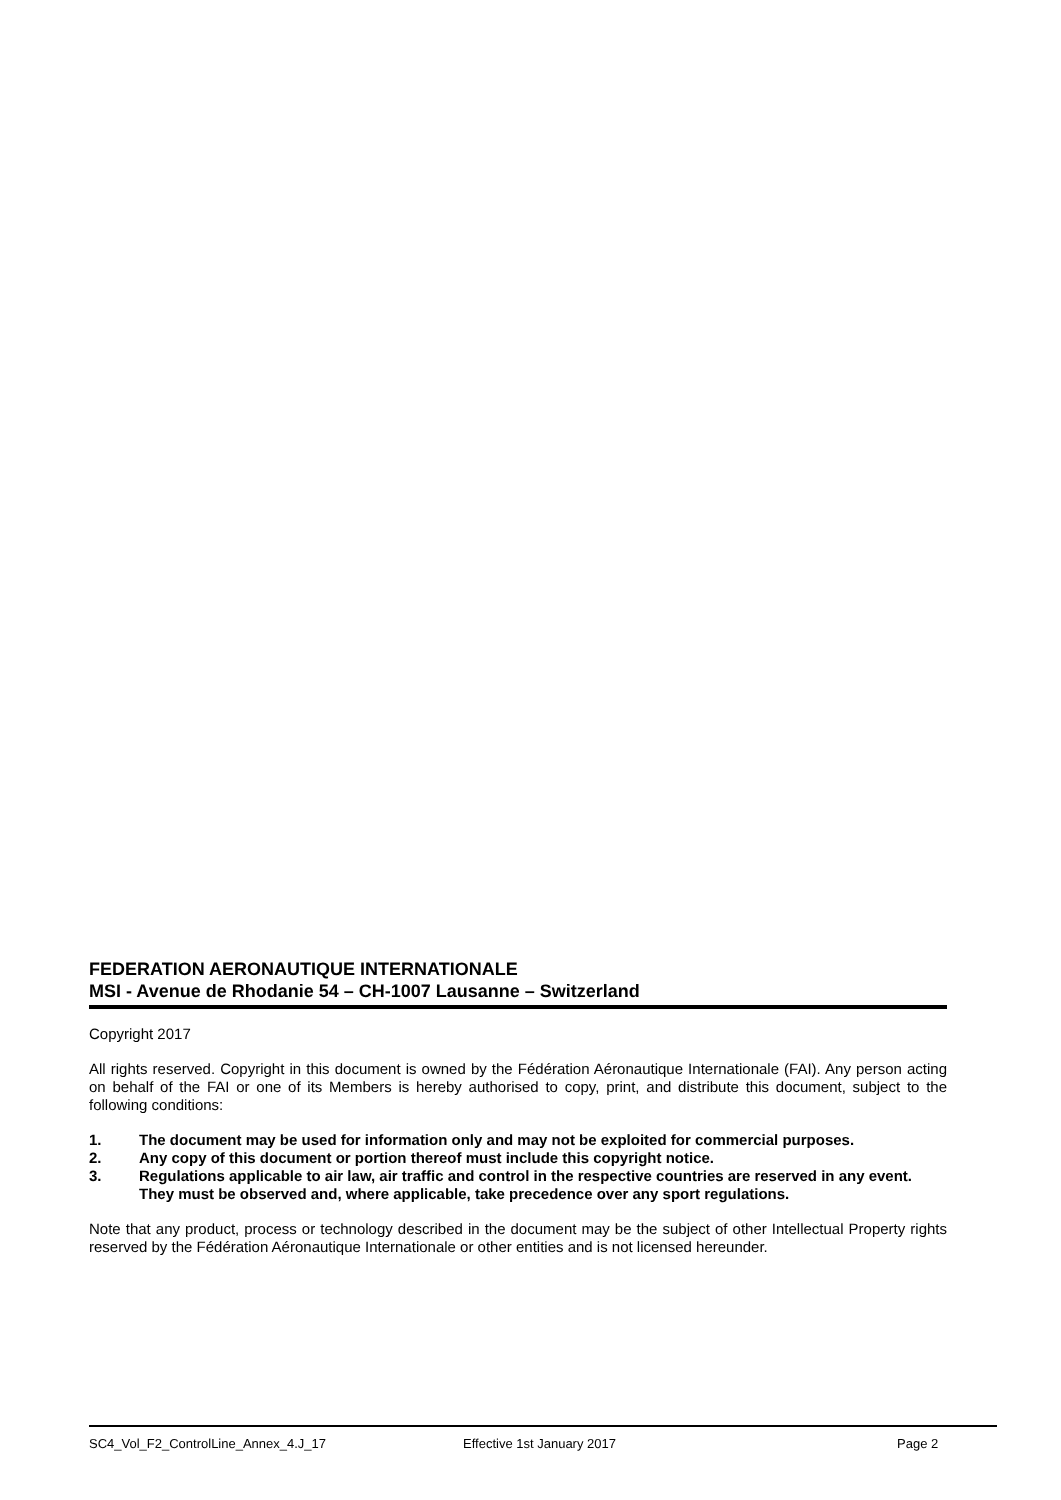FEDERATION AERONAUTIQUE INTERNATIONALE
MSI - Avenue de Rhodanie 54 – CH-1007 Lausanne – Switzerland
Copyright 2017
All rights reserved. Copyright in this document is owned by the Fédération Aéronautique Internationale (FAI). Any person acting on behalf of the FAI or one of its Members is hereby authorised to copy, print, and distribute this document, subject to the following conditions:
1. The document may be used for information only and may not be exploited for commercial purposes.
2. Any copy of this document or portion thereof must include this copyright notice.
3. Regulations applicable to air law, air traffic and control in the respective countries are reserved in any event. They must be observed and, where applicable, take precedence over any sport regulations.
Note that any product, process or technology described in the document may be the subject of other Intellectual Property rights reserved by the Fédération Aéronautique Internationale or other entities and is not licensed hereunder.
SC4_Vol_F2_ControlLine_Annex_4.J_17 Effective 1st January 2017 Page 2